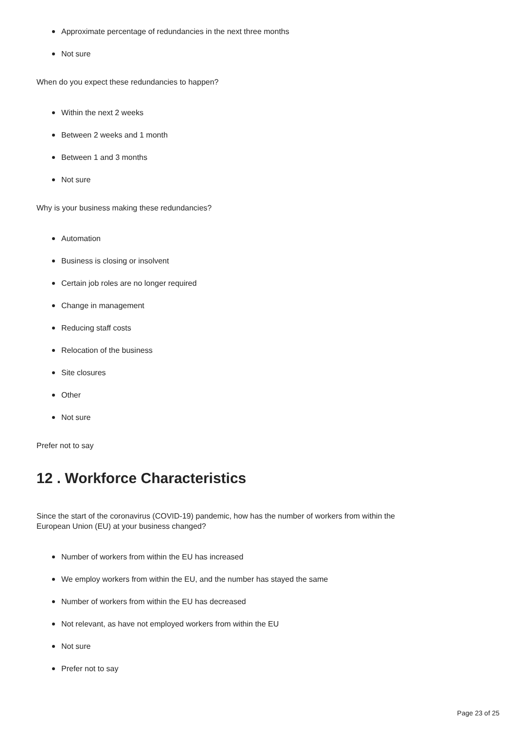Approximate percentage of redundancies in the next three months
Not sure
When do you expect these redundancies to happen?
Within the next 2 weeks
Between 2 weeks and 1 month
Between 1 and 3 months
Not sure
Why is your business making these redundancies?
Automation
Business is closing or insolvent
Certain job roles are no longer required
Change in management
Reducing staff costs
Relocation of the business
Site closures
Other
Not sure
Prefer not to say
12 . Workforce Characteristics
Since the start of the coronavirus (COVID-19) pandemic, how has the number of workers from within the
European Union (EU) at your business changed?
Number of workers from within the EU has increased
We employ workers from within the EU, and the number has stayed the same
Number of workers from within the EU has decreased
Not relevant, as have not employed workers from within the EU
Not sure
Prefer not to say
Page 23 of 25